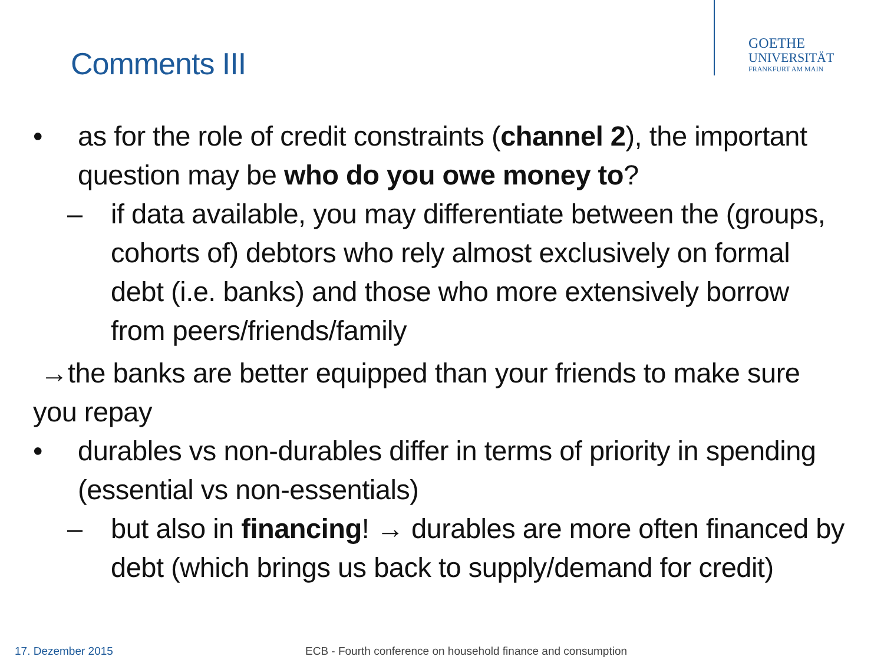GOETHE
UNIVERSITÄT
FRANKFURT AM MAIN
Comments III
• as for the role of credit constraints (channel 2), the important question may be who do you owe money to?
– if data available, you may differentiate between the (groups, cohorts of) debtors who rely almost exclusively on formal debt (i.e. banks) and those who more extensively borrow from peers/friends/family
→the banks are better equipped than your friends to make sure you repay
• durables vs non-durables differ in terms of priority in spending (essential vs non-essentials)
– but also in financing! → durables are more often financed by debt (which brings us back to supply/demand for credit)
17. Dezember 2015
ECB - Fourth conference on household finance and consumption